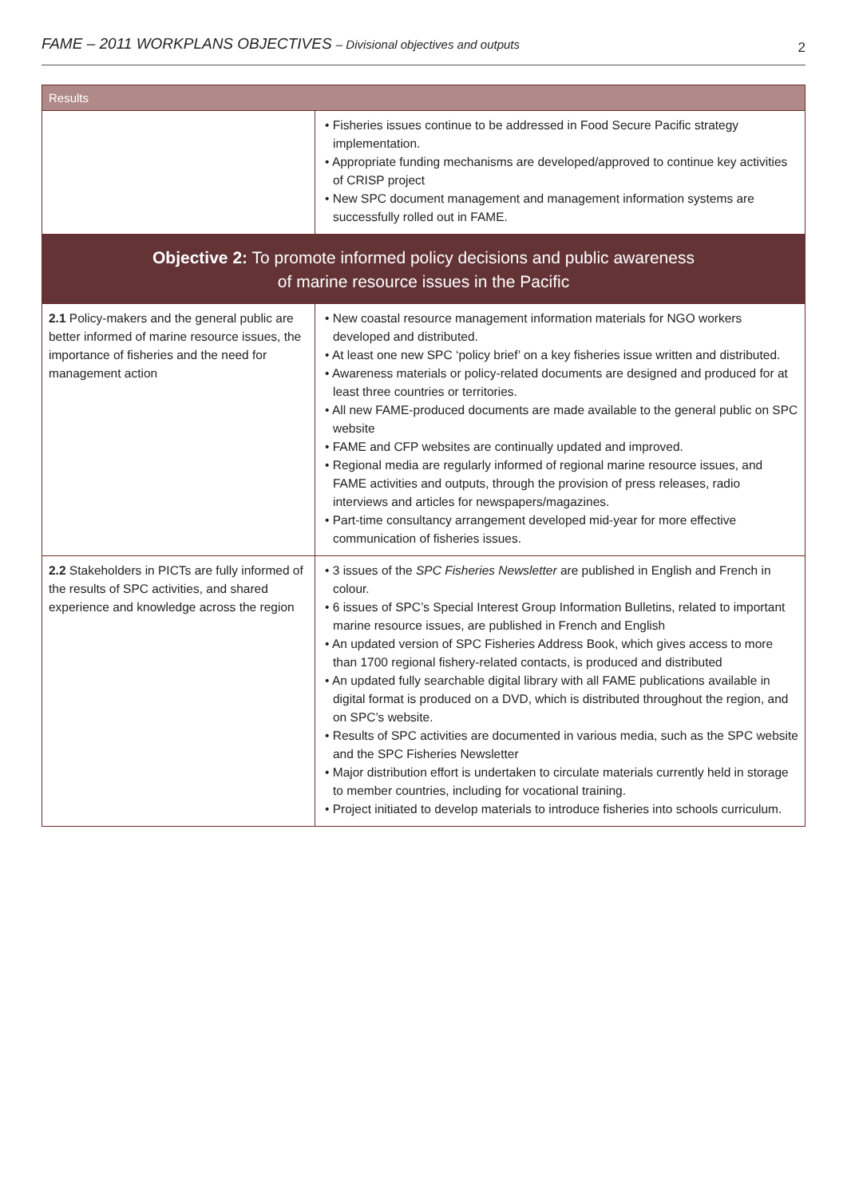FAME – 2011 WORKPLANS OBJECTIVES – Divisional objectives and outputs
2
| Results | |
| --- | --- |
| | • Fisheries issues continue to be addressed in Food Secure Pacific strategy implementation. • Appropriate funding mechanisms are developed/approved to continue key activities of CRISP project • New SPC document management and management information systems are successfully rolled out in FAME. |
| Objective 2: To promote informed policy decisions and public awareness of marine resource issues in the Pacific | |
| 2.1 Policy-makers and the general public are better informed of marine resource issues, the importance of fisheries and the need for management action | • New coastal resource management information materials for NGO workers developed and distributed. • At least one new SPC ‘policy brief’ on a key fisheries issue written and distributed. • Awareness materials or policy-related documents are designed and produced for at least three countries or territories. • All new FAME-produced documents are made available to the general public on SPC website • FAME and CFP websites are continually updated and improved. • Regional media are regularly informed of regional marine resource issues, and FAME activities and outputs, through the provision of press releases, radio interviews and articles for newspapers/magazines. • Part-time consultancy arrangement developed mid-year for more effective communication of fisheries issues. |
| 2.2 Stakeholders in PICTs are fully informed of the results of SPC activities, and shared experience and knowledge across the region | • 3 issues of the SPC Fisheries Newsletter are published in English and French in colour. • 6 issues of SPC’s Special Interest Group Information Bulletins, related to important marine resource issues, are published in French and English • An updated version of SPC Fisheries Address Book, which gives access to more than 1700 regional fishery-related contacts, is produced and distributed • An updated fully searchable digital library with all FAME publications available in digital format is produced on a DVD, which is distributed throughout the region, and on SPC’s website. • Results of SPC activities are documented in various media, such as the SPC website and the SPC Fisheries Newsletter • Major distribution effort is undertaken to circulate materials currently held in storage to member countries, including for vocational training. • Project initiated to develop materials to introduce fisheries into schools curriculum. |